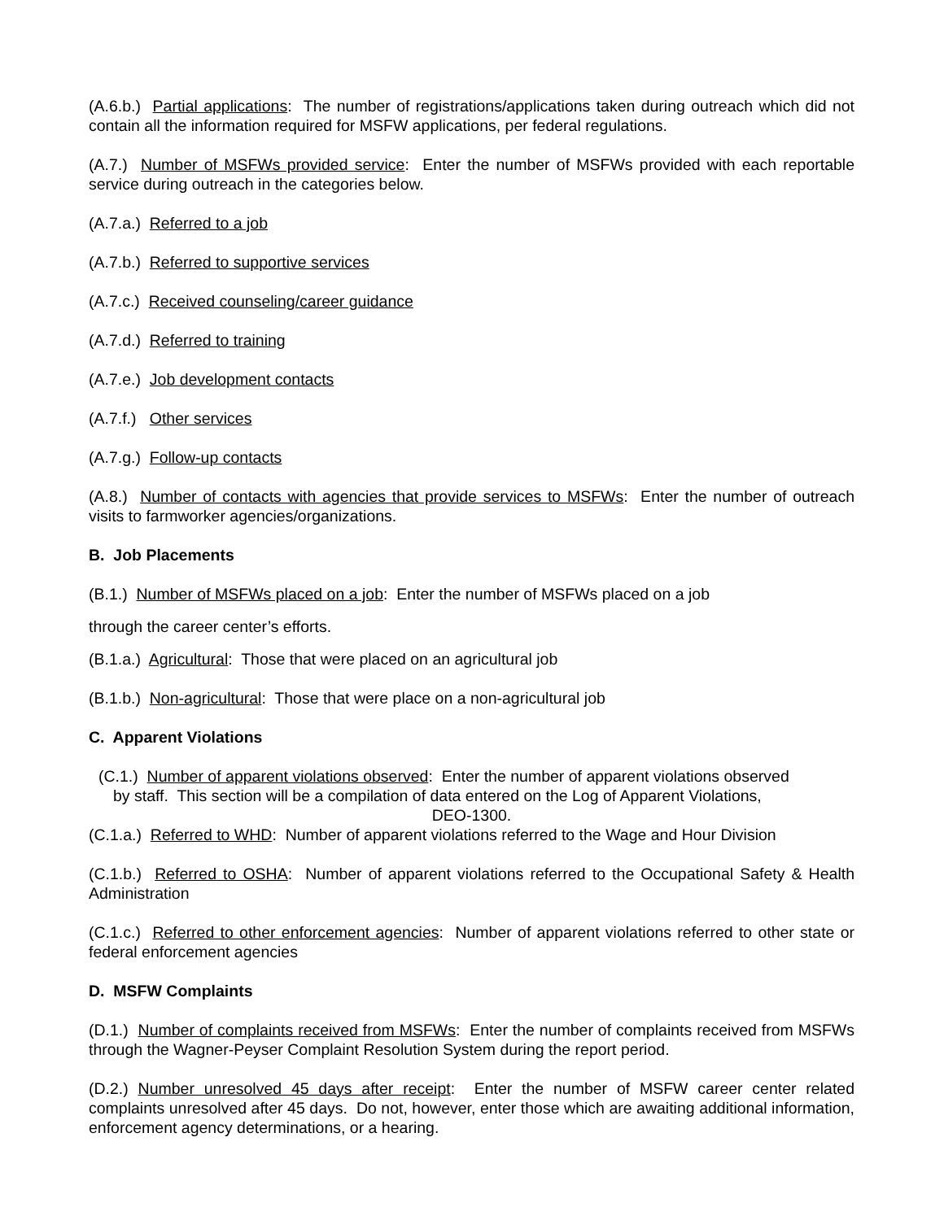(A.6.b.) Partial applications: The number of registrations/applications taken during outreach which did not contain all the information required for MSFW applications, per federal regulations.
(A.7.) Number of MSFWs provided service: Enter the number of MSFWs provided with each reportable service during outreach in the categories below.
(A.7.a.) Referred to a job
(A.7.b.) Referred to supportive services
(A.7.c.) Received counseling/career guidance
(A.7.d.) Referred to training
(A.7.e.) Job development contacts
(A.7.f.) Other services
(A.7.g.) Follow-up contacts
(A.8.) Number of contacts with agencies that provide services to MSFWs: Enter the number of outreach visits to farmworker agencies/organizations.
B. Job Placements
(B.1.) Number of MSFWs placed on a job: Enter the number of MSFWs placed on a job
through the career center’s efforts.
(B.1.a.) Agricultural: Those that were placed on an agricultural job
(B.1.b.) Non-agricultural: Those that were place on a non-agricultural job
C. Apparent Violations
(C.1.) Number of apparent violations observed: Enter the number of apparent violations observed
by staff. This section will be a compilation of data entered on the Log of Apparent Violations,
DEO-1300.
(C.1.a.) Referred to WHD: Number of apparent violations referred to the Wage and Hour Division
(C.1.b.) Referred to OSHA: Number of apparent violations referred to the Occupational Safety & Health Administration
(C.1.c.) Referred to other enforcement agencies: Number of apparent violations referred to other state or federal enforcement agencies
D. MSFW Complaints
(D.1.) Number of complaints received from MSFWs: Enter the number of complaints received from MSFWs through the Wagner-Peyser Complaint Resolution System during the report period.
(D.2.) Number unresolved 45 days after receipt: Enter the number of MSFW career center related complaints unresolved after 45 days. Do not, however, enter those which are awaiting additional information, enforcement agency determinations, or a hearing.